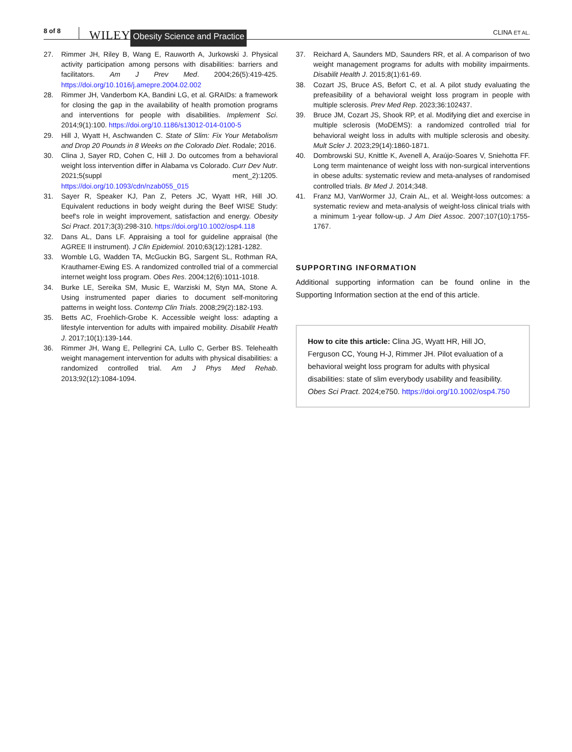8 of 8 WILEY Obesity Science and Practice CLINA ET AL.
27. Rimmer JH, Riley B, Wang E, Rauworth A, Jurkowski J. Physical activity participation among persons with disabilities: barriers and facilitators. Am J Prev Med. 2004;26(5):419-425. https://doi.org/10.1016/j.amepre.2004.02.002
28. Rimmer JH, Vanderbom KA, Bandini LG, et al. GRAIDs: a framework for closing the gap in the availability of health promotion programs and interventions for people with disabilities. Implement Sci. 2014;9(1):100. https://doi.org/10.1186/s13012-014-0100-5
29. Hill J, Wyatt H, Aschwanden C. State of Slim: Fix Your Metabolism and Drop 20 Pounds in 8 Weeks on the Colorado Diet. Rodale; 2016.
30. Clina J, Sayer RD, Cohen C, Hill J. Do outcomes from a behavioral weight loss intervention differ in Alabama vs Colorado. Curr Dev Nutr. 2021;5(suppl ment_2):1205. https://doi.org/10.1093/cdn/nzab055_015
31. Sayer R, Speaker KJ, Pan Z, Peters JC, Wyatt HR, Hill JO. Equivalent reductions in body weight during the Beef WISE Study: beef's role in weight improvement, satisfaction and energy. Obesity Sci Pract. 2017;3(3):298-310. https://doi.org/10.1002/osp4.118
32. Dans AL, Dans LF. Appraising a tool for guideline appraisal (the AGREE II instrument). J Clin Epidemiol. 2010;63(12):1281-1282.
33. Womble LG, Wadden TA, McGuckin BG, Sargent SL, Rothman RA, Krauthamer-Ewing ES. A randomized controlled trial of a commercial internet weight loss program. Obes Res. 2004;12(6):1011-1018.
34. Burke LE, Sereika SM, Music E, Warziski M, Styn MA, Stone A. Using instrumented paper diaries to document self-monitoring patterns in weight loss. Contemp Clin Trials. 2008;29(2):182-193.
35. Betts AC, Froehlich-Grobe K. Accessible weight loss: adapting a lifestyle intervention for adults with impaired mobility. Disabilit Health J. 2017;10(1):139-144.
36. Rimmer JH, Wang E, Pellegrini CA, Lullo C, Gerber BS. Telehealth weight management intervention for adults with physical disabilities: a randomized controlled trial. Am J Phys Med Rehab. 2013;92(12):1084-1094.
37. Reichard A, Saunders MD, Saunders RR, et al. A comparison of two weight management programs for adults with mobility impairments. Disabilit Health J. 2015;8(1):61-69.
38. Cozart JS, Bruce AS, Befort C, et al. A pilot study evaluating the prefeasibility of a behavioral weight loss program in people with multiple sclerosis. Prev Med Rep. 2023;36:102437.
39. Bruce JM, Cozart JS, Shook RP, et al. Modifying diet and exercise in multiple sclerosis (MoDEMS): a randomized controlled trial for behavioral weight loss in adults with multiple sclerosis and obesity. Mult Scler J. 2023;29(14):1860-1871.
40. Dombrowski SU, Knittle K, Avenell A, Araújo-Soares V, Sniehotta FF. Long term maintenance of weight loss with non-surgical interventions in obese adults: systematic review and meta-analyses of randomised controlled trials. Br Med J. 2014;348.
41. Franz MJ, VanWormer JJ, Crain AL, et al. Weight-loss outcomes: a systematic review and meta-analysis of weight-loss clinical trials with a minimum 1-year follow-up. J Am Diet Assoc. 2007;107(10):1755-1767.
SUPPORTING INFORMATION
Additional supporting information can be found online in the Supporting Information section at the end of this article.
How to cite this article: Clina JG, Wyatt HR, Hill JO, Ferguson CC, Young H-J, Rimmer JH. Pilot evaluation of a behavioral weight loss program for adults with physical disabilities: state of slim everybody usability and feasibility. Obes Sci Pract. 2024;e750. https://doi.org/10.1002/osp4.750